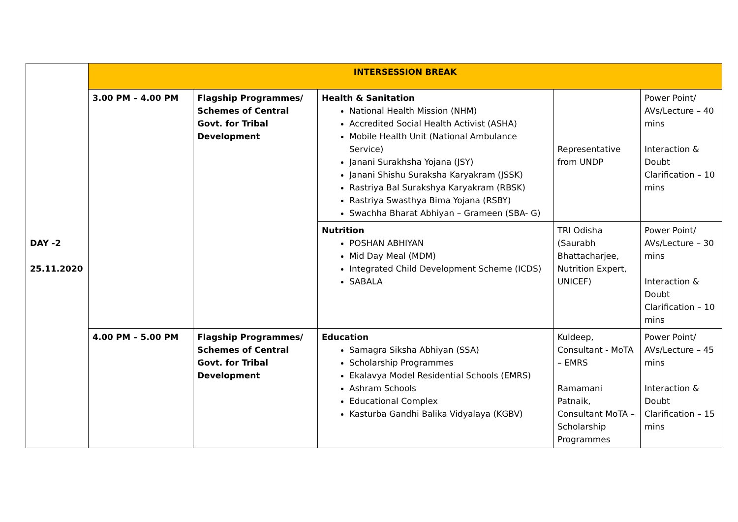| DAY -2 25.11.2020 | INTERSESSION BREAK | | | | |
| | 3.00 PM – 4.00 PM | Flagship Programmes/ Schemes of Central Govt. for Tribal Development | Health & Sanitation National Health Mission (NHM) Accredited Social Health Activist (ASHA) Mobile Health Unit (National Ambulance Service) Janani Surakhsha Yojana (JSY) Janani Shishu Suraksha Karyakram (JSSK) Rastriya Bal Surakshya Karyakram (RBSK) Rastriya Swasthya Bima Yojana (RSBY) Swachha Bharat Abhiyan – Grameen (SBA- G) | Representative from UNDP | Power Point/ AVs/Lecture – 40 mins Interaction & Doubt Clarification – 10 mins |
| | | | Nutrition POSHAN ABHIYAN Mid Day Meal (MDM) Integrated Child Development Scheme (ICDS) SABALA | TRI Odisha (Saurabh Bhattacharjee, Nutrition Expert, UNICEF) | Power Point/ AVs/Lecture – 30 mins Interaction & Doubt Clarification – 10 mins |
| | 4.00 PM – 5.00 PM | Flagship Programmes/ Schemes of Central Govt. for Tribal Development | Education Samagra Siksha Abhiyan (SSA) Scholarship Programmes Ekalavya Model Residential Schools (EMRS) Ashram Schools Educational Complex Kasturba Gandhi Balika Vidyalaya (KGBV) | Kuldeep, Consultant - MoTA – EMRS Ramamani Patnaik, Consultant MoTA – Scholarship Programmes | Power Point/ AVs/Lecture – 45 mins Interaction & Doubt Clarification – 15 mins |